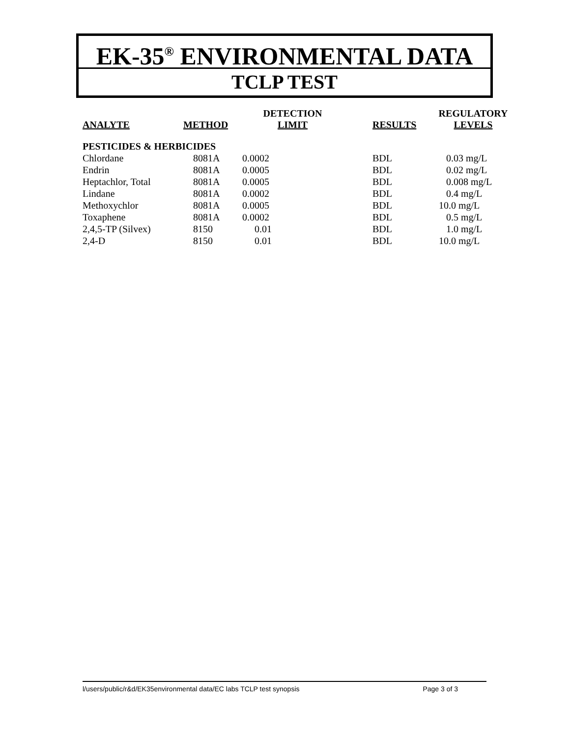EK-35<sup>®</sup> ENVIRONMENTAL DATA
TCLP TEST
| ANALYTE | METHOD | DETECTION LIMIT | RESULTS | REGULATORY LEVELS |
| --- | --- | --- | --- | --- |
| PESTICIDES & HERBICIDES | | | | |
| Chlordane | 8081A | 0.0002 | BDL | 0.03 mg/L |
| Endrin | 8081A | 0.0005 | BDL | 0.02 mg/L |
| Heptachlor, Total | 8081A | 0.0005 | BDL | 0.008 mg/L |
| Lindane | 8081A | 0.0002 | BDL | 0.4 mg/L |
| Methoxychlor | 8081A | 0.0005 | BDL | 10.0 mg/L |
| Toxaphene | 8081A | 0.0002 | BDL | 0.5 mg/L |
| 2,4,5-TP (Silvex) | 8150 | 0.01 | BDL | 1.0 mg/L |
| 2,4-D | 8150 | 0.01 | BDL | 10.0 mg/L |
l/users/public/r&d/EK35environmental data/EC labs TCLP test synopsis Page 3 of 3